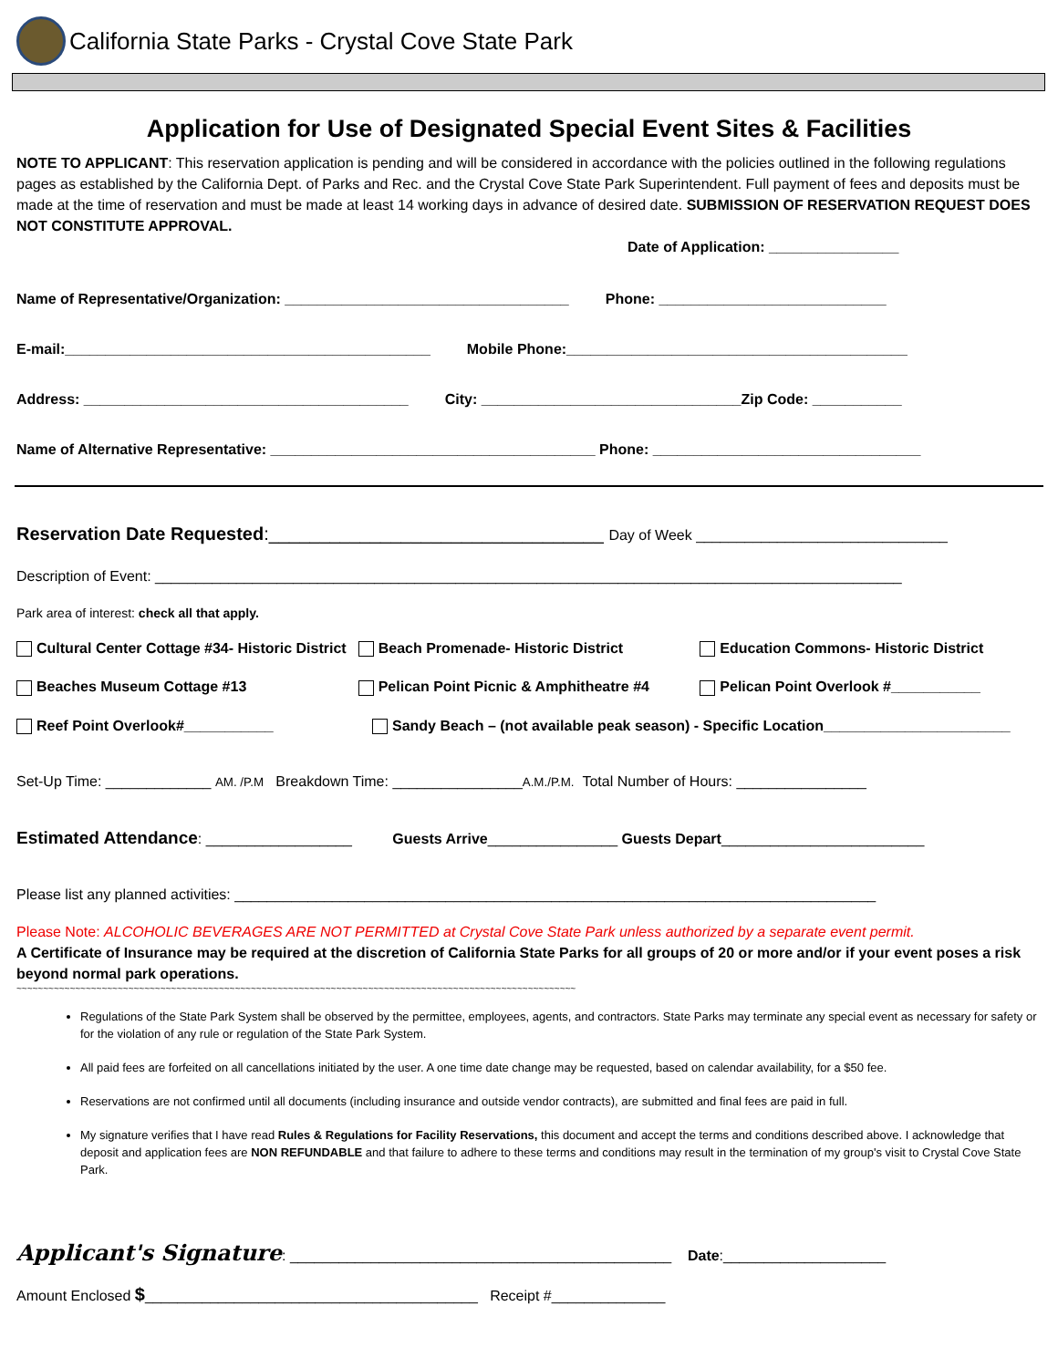California State Parks - Crystal Cove State Park
Application for Use of Designated Special Event Sites & Facilities
NOTE TO APPLICANT: This reservation application is pending and will be considered in accordance with the policies outlined in the following regulations pages as established by the California Dept. of Parks and Rec. and the Crystal Cove State Park Superintendent. Full payment of fees and deposits must be made at the time of reservation and must be made at least 14 working days in advance of desired date. SUBMISSION OF RESERVATION REQUEST DOES NOT CONSTITUTE APPROVAL.
Date of Application: ________________
Name of Representative/Organization: ___________________________________ Phone: ____________________________
E-mail:_____________________________________________ Mobile Phone:__________________________________________
Address: ________________________________________ City: ________________________________Zip Code: ___________
Name of Alternative Representative: ________________________________________ Phone: _________________________________
Reservation Date Requested:_________________________________ Day of Week _______________________________
Description of Event: ____________________________________________________________________________________________
Park area of interest: check all that apply.
Cultural Center Cottage #34- Historic District
Beach Promenade- Historic District
Education Commons- Historic District
Beaches Museum Cottage #13 Pelican Point Picnic & Amphitheatre #4
Pelican Point Overlook #___________
Reef Point Overlook#___________
Sandy Beach – (not available peak season) - Specific Location_______________________
Set-Up Time: _____________ AM. /P.M Breakdown Time: ________________A.M./P.M. Total Number of Hours: ________________
Estimated Attendance: __________________ Guests Arrive________________ Guests Depart_________________________
Please list any planned activities: _______________________________________________________________________________
Please Note: ALCOHOLIC BEVERAGES ARE NOT PERMITTED at Crystal Cove State Park unless authorized by a separate event permit.
A Certificate of Insurance may be required at the discretion of California State Parks for all groups of 20 or more and/or if your event poses a risk beyond normal park operations.
~~~~~~~~~~~~~~~~~~~~~~~~~~~~~~~~~~~~~~~~~~~~~~~~~~~~~~~~~~~~~~~~~~~~~~~~~~~~~~~~~~~~~~~~~~~~~~~~~~~~~~~~~
Regulations of the State Park System shall be observed by the permittee, employees, agents, and contractors. State Parks may terminate any special event as necessary for safety or for the violation of any rule or regulation of the State Park System.
All paid fees are forfeited on all cancellations initiated by the user. A one time date change may be requested, based on calendar availability, for a $50 fee.
Reservations are not confirmed until all documents (including insurance and outside vendor contracts), are submitted and final fees are paid in full.
My signature verifies that I have read Rules & Regulations for Facility Reservations, this document and accept the terms and conditions described above. I acknowledge that deposit and application fees are NON REFUNDABLE and that failure to adhere to these terms and conditions may result in the termination of my group's visit to Crystal Cove State Park.
Applicant's Signature: _______________________________________________ Date:____________________
Amount Enclosed $_________________________________________ Receipt #______________